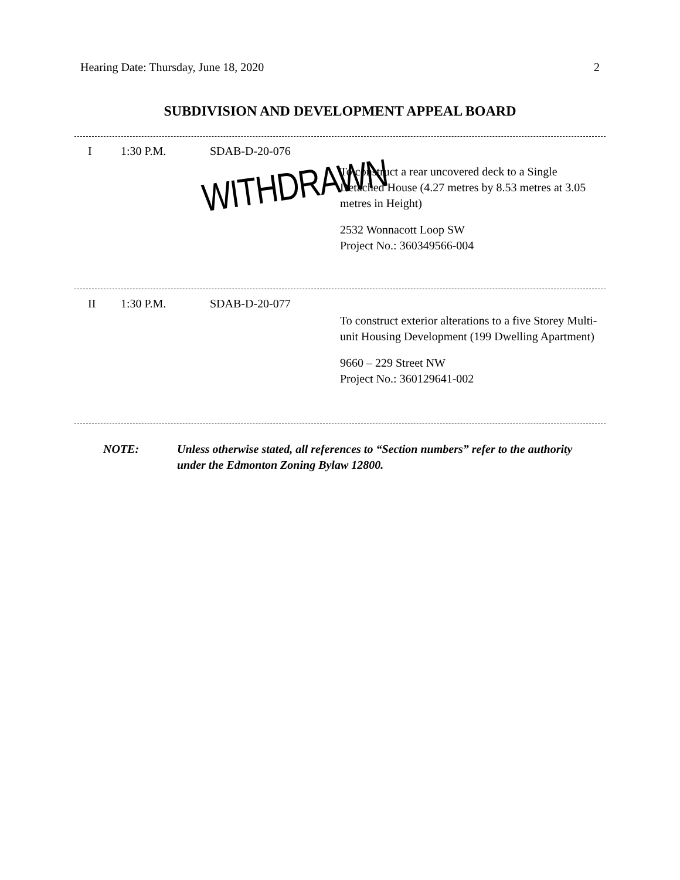Hearing Date: Thursday, June 18, 2020 2
SUBDIVISION AND DEVELOPMENT APPEAL BOARD
I 1:30 P.M. SDAB-D-20-076
To construct a rear uncovered deck to a Single Detached House (4.27 metres by 8.53 metres at 3.05 metres in Height)
2532 Wonnacott Loop SW
Project No.: 360349566-004
WITHDRAWN
II 1:30 P.M. SDAB-D-20-077
To construct exterior alterations to a five Storey Multi-unit Housing Development (199 Dwelling Apartment)
9660 – 229 Street NW
Project No.: 360129641-002
NOTE: Unless otherwise stated, all references to “Section numbers” refer to the authority under the Edmonton Zoning Bylaw 12800.